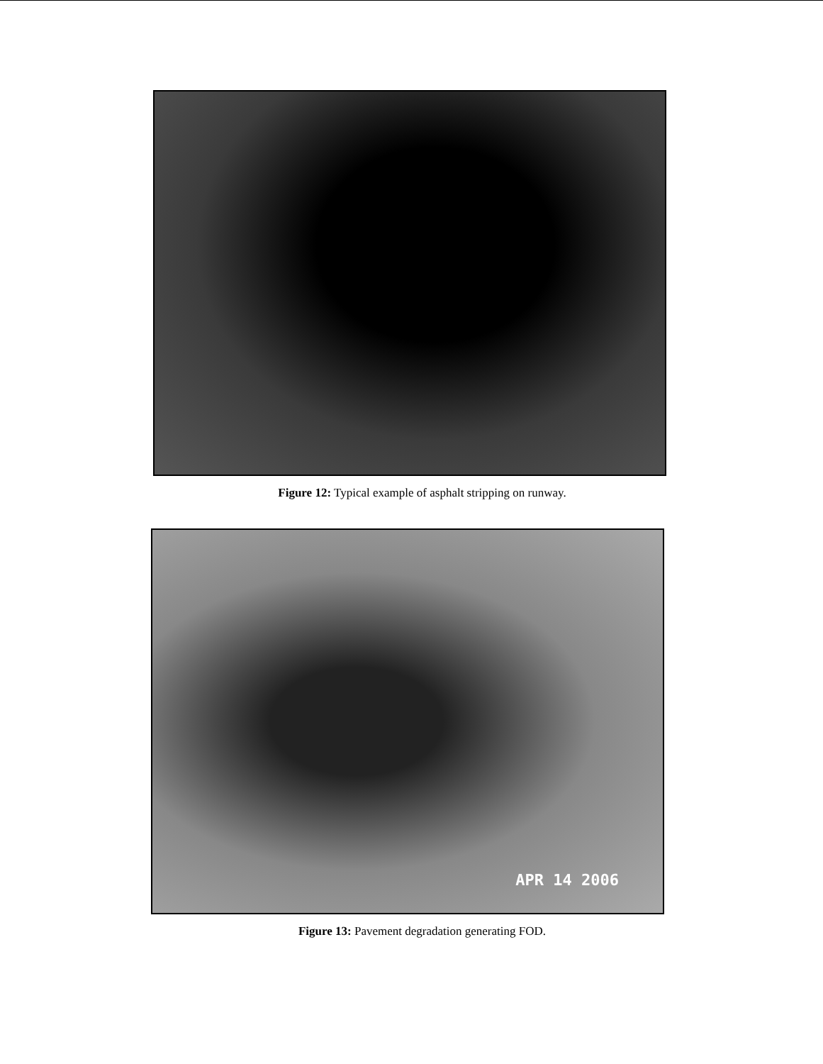Figure 12: Typical example of asphalt stripping on runway.
APR 14 2006
Figure 13: Pavement degradation generating FOD.